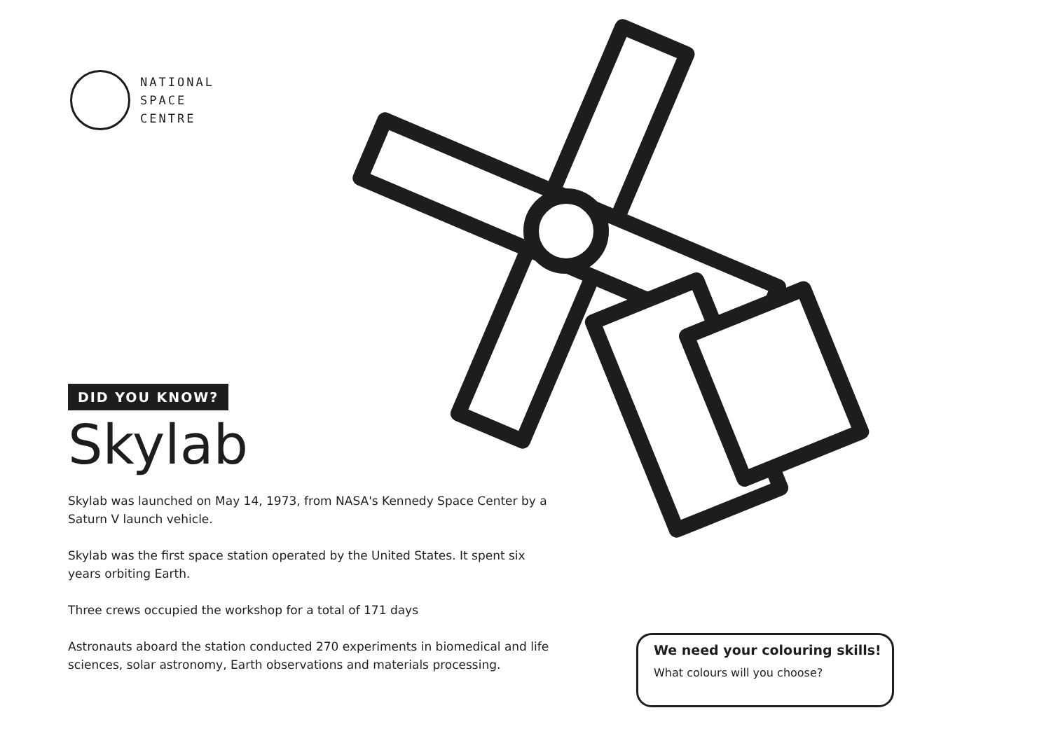NATIONAL
SPACE
CENTRE
DID YOU KNOW?
Skylab
Skylab was launched on May 14, 1973, from NASA's Kennedy Space Center by a Saturn V launch vehicle.
Skylab was the first space station operated by the United States. It spent six years orbiting Earth.
Three crews occupied the workshop for a total of 171 days
Astronauts aboard the station conducted 270 experiments in biomedical and life sciences, solar astronomy, Earth observations and materials processing.
We need your colouring skills!
What colours will you choose?